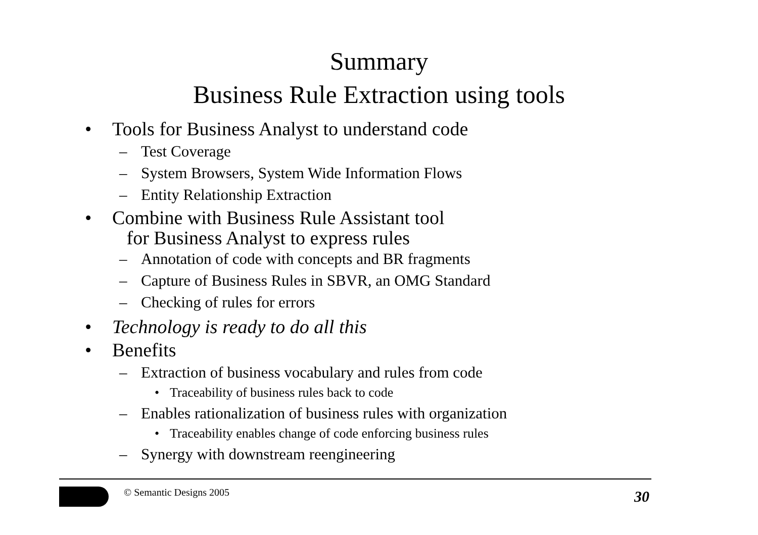Summary
Business Rule Extraction using tools
• Tools for Business Analyst to understand code
– Test Coverage
– System Browsers, System Wide Information Flows
– Entity Relationship Extraction
• Combine with Business Rule Assistant tool
for Business Analyst to express rules
– Annotation of code with concepts and BR fragments
– Capture of Business Rules in SBVR, an OMG Standard
– Checking of rules for errors
• Technology is ready to do all this
• Benefits
– Extraction of business vocabulary and rules from code
• Traceability of business rules back to code
– Enables rationalization of business rules with organization
• Traceability enables change of code enforcing business rules
– Synergy with downstream reengineering
© Semantic Designs 2005
30